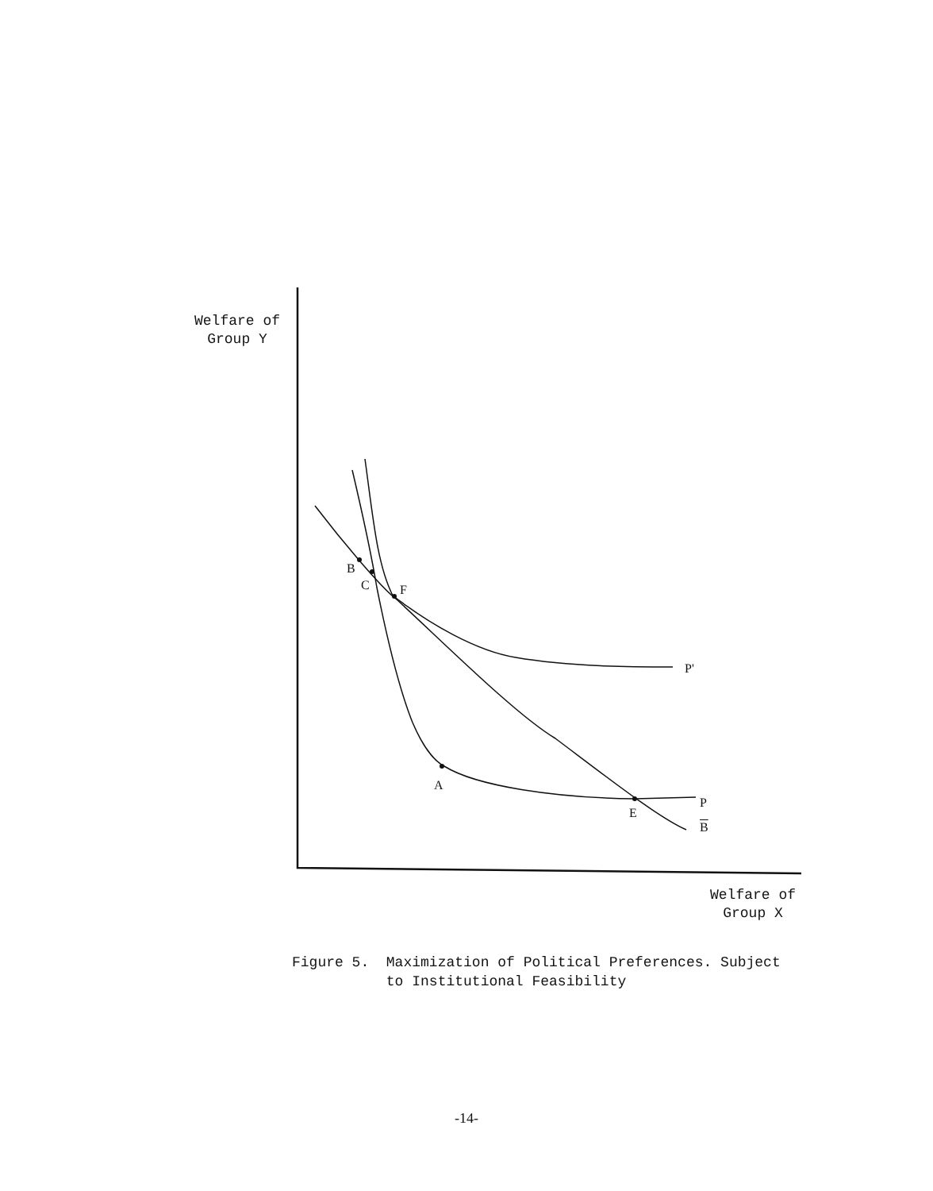Welfare of
Group Y
B
C F
P'
A
E
P
B
Welfare of
Group X
Figure 5. Maximization of Political Preferences. Subject
to Institutional Feasibility
-14-